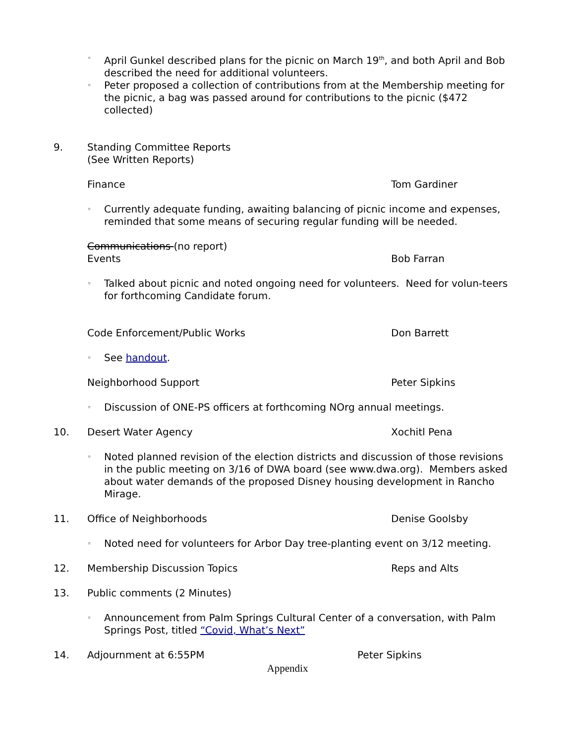◦ April Gunkel described plans for the picnic on March 19<sup>th</sup>, and both April and Bob described the need for additional volunteers.
◦ Peter proposed a collection of contributions from at the Membership meeting for the picnic, a bag was passed around for contributions to the picnic ($472 collected)
9. Standing Committee Reports
(See Written Reports)
Finance Tom Gardiner
◦ Currently adequate funding, awaiting balancing of picnic income and expenses, reminded that some means of securing regular funding will be needed.
Communications (no report)
Events Bob Farran
◦ Talked about picnic and noted ongoing need for volunteers. Need for volun-teers for forthcoming Candidate forum.
Code Enforcement/Public Works Don Barrett
◦ See handout.
Neighborhood Support Peter Sipkins
◦ Discussion of ONE-PS officers at forthcoming NOrg annual meetings.
10. Desert Water Agency Xochitl Pena
◦ Noted planned revision of the election districts and discussion of those revisions in the public meeting on 3/16 of DWA board (see www.dwa.org). Members asked about water demands of the proposed Disney housing development in Rancho Mirage.
11. Office of Neighborhoods Denise Goolsby
◦ Noted need for volunteers for Arbor Day tree-planting event on 3/12 meeting.
12. Membership Discussion Topics Reps and Alts
13. Public comments (2 Minutes)
◦ Announcement from Palm Springs Cultural Center of a conversation, with Palm Springs Post, titled “Covid, What’s Next”
14. Adjournment at 6:55PM Peter Sipkins
Appendix